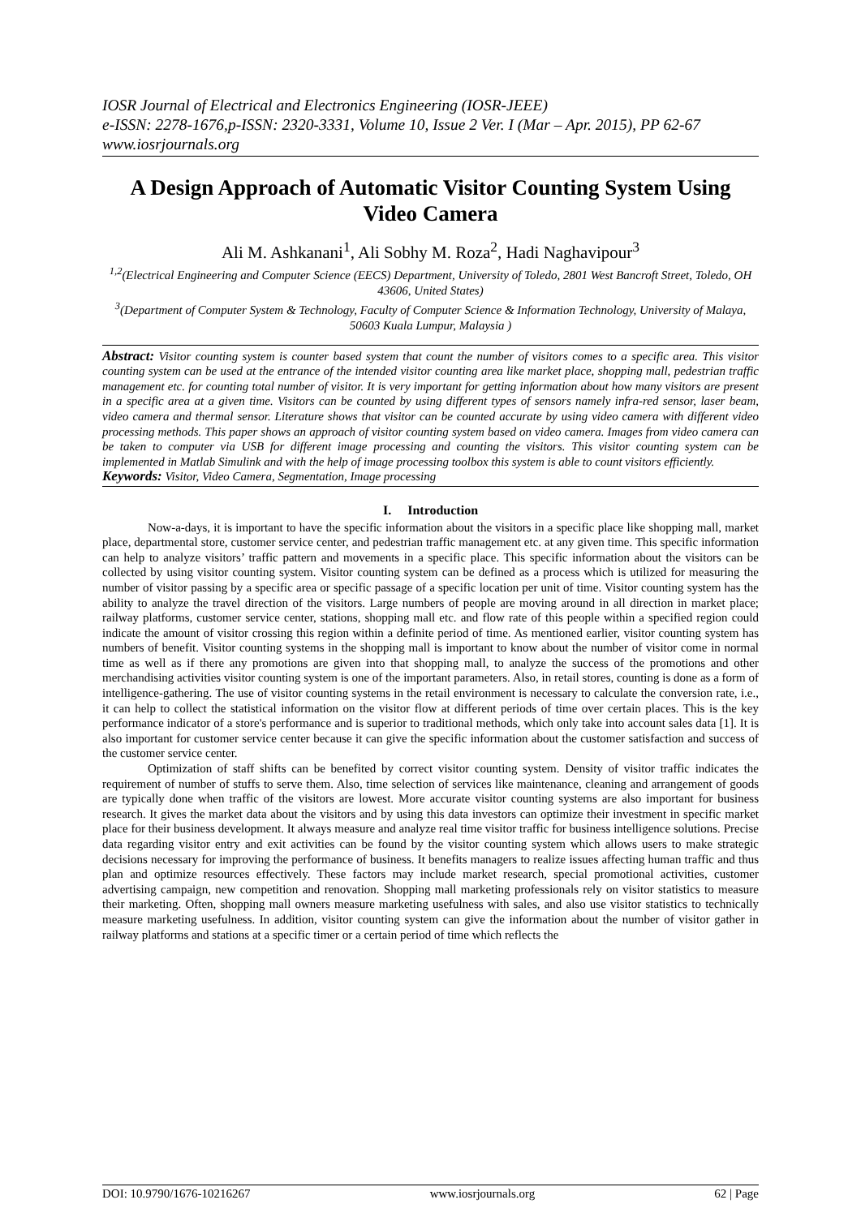IOSR Journal of Electrical and Electronics Engineering (IOSR-JEEE)
e-ISSN: 2278-1676,p-ISSN: 2320-3331, Volume 10, Issue 2 Ver. I (Mar – Apr. 2015), PP 62-67
www.iosrjournals.org
A Design Approach of Automatic Visitor Counting System Using Video Camera
Ali M. Ashkanani<sup>1</sup>, Ali Sobhy M. Roza<sup>2</sup>, Hadi Naghavipour<sup>3</sup>
<sup>1,2</sup>(Electrical Engineering and Computer Science (EECS) Department, University of Toledo, 2801 West Bancroft Street, Toledo, OH 43606, United States)
<sup>3</sup> (Department of Computer System & Technology, Faculty of Computer Science & Information Technology, University of Malaya, 50603 Kuala Lumpur, Malaysia )
Abstract: Visitor counting system is counter based system that count the number of visitors comes to a specific area. This visitor counting system can be used at the entrance of the intended visitor counting area like market place, shopping mall, pedestrian traffic management etc. for counting total number of visitor. It is very important for getting information about how many visitors are present in a specific area at a given time. Visitors can be counted by using different types of sensors namely infra-red sensor, laser beam, video camera and thermal sensor. Literature shows that visitor can be counted accurate by using video camera with different video processing methods. This paper shows an approach of visitor counting system based on video camera. Images from video camera can be taken to computer via USB for different image processing and counting the visitors. This visitor counting system can be implemented in Matlab Simulink and with the help of image processing toolbox this system is able to count visitors efficiently.
Keywords: Visitor, Video Camera, Segmentation, Image processing
I. Introduction
Now-a-days, it is important to have the specific information about the visitors in a specific place like shopping mall, market place, departmental store, customer service center, and pedestrian traffic management etc. at any given time. This specific information can help to analyze visitors’ traffic pattern and movements in a specific place. This specific information about the visitors can be collected by using visitor counting system. Visitor counting system can be defined as a process which is utilized for measuring the number of visitor passing by a specific area or specific passage of a specific location per unit of time. Visitor counting system has the ability to analyze the travel direction of the visitors. Large numbers of people are moving around in all direction in market place; railway platforms, customer service center, stations, shopping mall etc. and flow rate of this people within a specified region could indicate the amount of visitor crossing this region within a definite period of time. As mentioned earlier, visitor counting system has numbers of benefit. Visitor counting systems in the shopping mall is important to know about the number of visitor come in normal time as well as if there any promotions are given into that shopping mall, to analyze the success of the promotions and other merchandising activities visitor counting system is one of the important parameters. Also, in retail stores, counting is done as a form of intelligence-gathering. The use of visitor counting systems in the retail environment is necessary to calculate the conversion rate, i.e., it can help to collect the statistical information on the visitor flow at different periods of time over certain places. This is the key performance indicator of a store's performance and is superior to traditional methods, which only take into account sales data [1]. It is also important for customer service center because it can give the specific information about the customer satisfaction and success of the customer service center.
Optimization of staff shifts can be benefited by correct visitor counting system. Density of visitor traffic indicates the requirement of number of stuffs to serve them. Also, time selection of services like maintenance, cleaning and arrangement of goods are typically done when traffic of the visitors are lowest. More accurate visitor counting systems are also important for business research. It gives the market data about the visitors and by using this data investors can optimize their investment in specific market place for their business development. It always measure and analyze real time visitor traffic for business intelligence solutions. Precise data regarding visitor entry and exit activities can be found by the visitor counting system which allows users to make strategic decisions necessary for improving the performance of business. It benefits managers to realize issues affecting human traffic and thus plan and optimize resources effectively. These factors may include market research, special promotional activities, customer advertising campaign, new competition and renovation. Shopping mall marketing professionals rely on visitor statistics to measure their marketing. Often, shopping mall owners measure marketing usefulness with sales, and also use visitor statistics to technically measure marketing usefulness. In addition, visitor counting system can give the information about the number of visitor gather in railway platforms and stations at a specific timer or a certain period of time which reflects the
DOI: 10.9790/1676-10216267 www.iosrjournals.org 62 | Page